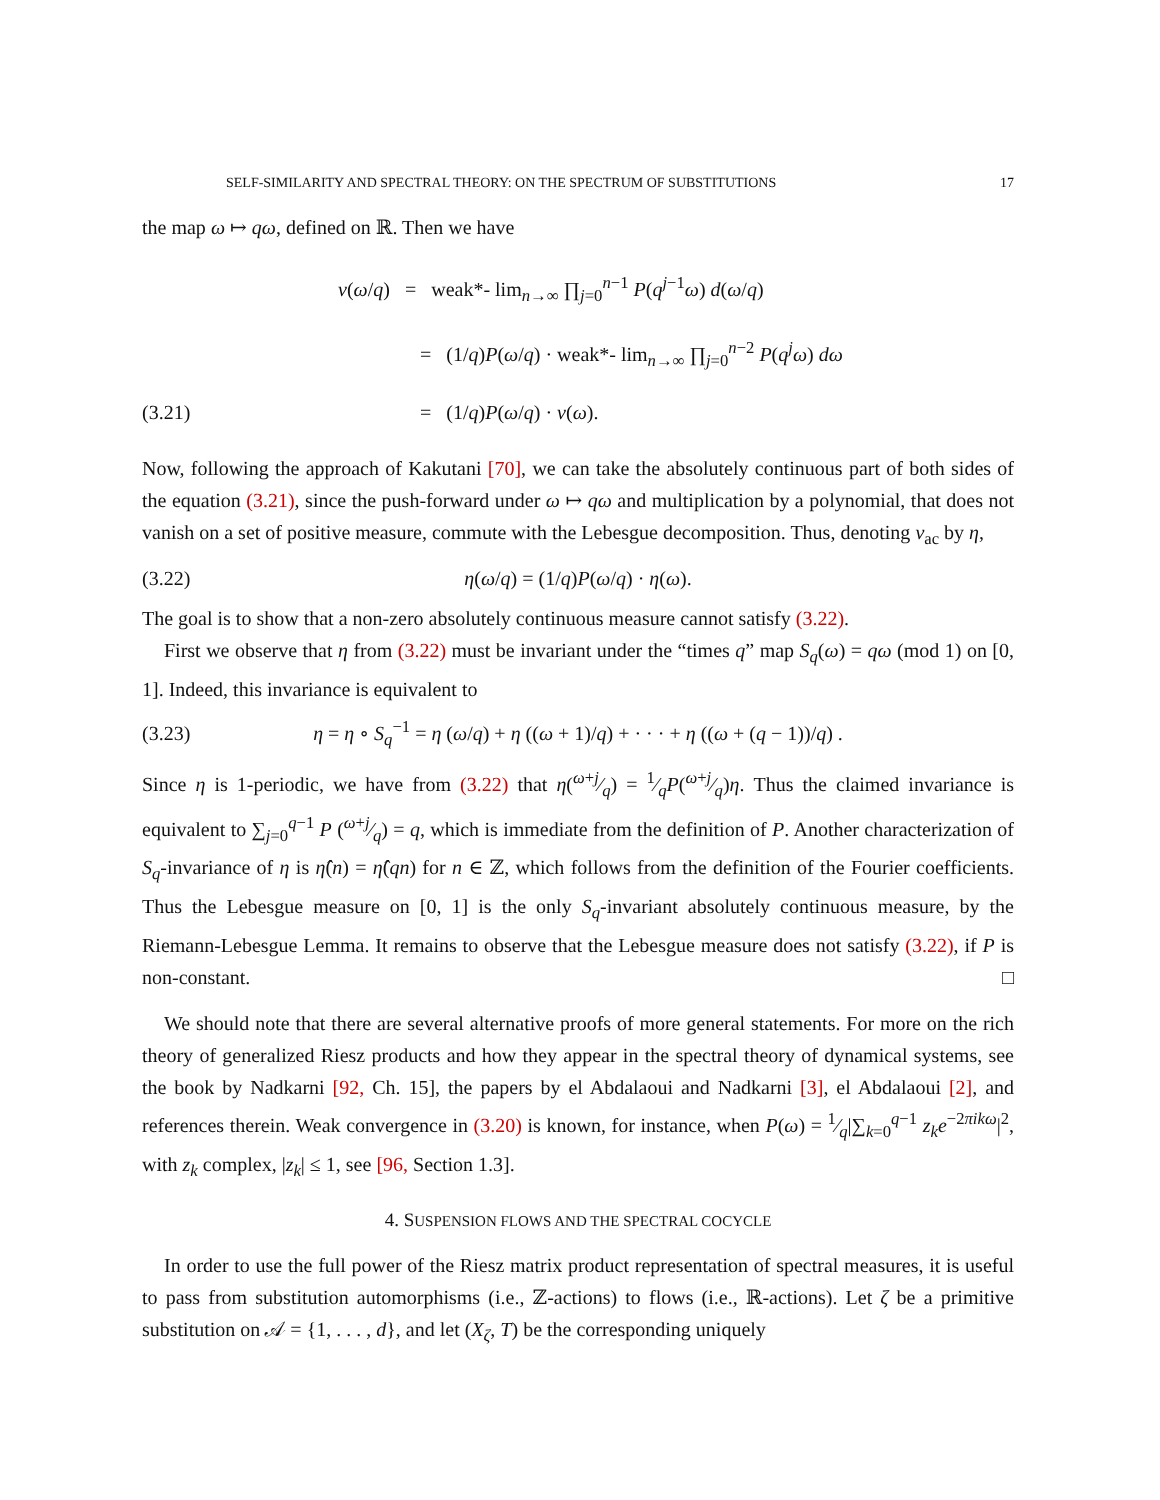SELF-SIMILARITY AND SPECTRAL THEORY: ON THE SPECTRUM OF SUBSTITUTIONS 17
the map ω ↦ qω, defined on ℝ. Then we have
ν(ω/q) = weak*- lim<sub>n→∞</sub> ∏<sub>j=0</sub><sup>n−1</sup> P(q<sup>j−1</sup>ω) d(ω/q)
= (1/q)P(ω/q) · weak*- lim<sub>n→∞</sub> ∏<sub>j=0</sub><sup>n−2</sup> P(q<sup>j</sup>ω) dω
(3.21) = (1/q)P(ω/q) · ν(ω).
Now, following the approach of Kakutani [70], we can take the absolutely continuous part of both sides of the equation (3.21), since the push-forward under ω ↦ qω and multiplication by a polynomial, that does not vanish on a set of positive measure, commute with the Lebesgue decomposition. Thus, denoting ν<sub>ac</sub> by η,
(3.22) η(ω/q) = (1/q)P(ω/q) · η(ω).
The goal is to show that a non-zero absolutely continuous measure cannot satisfy (3.22).
First we observe that η from (3.22) must be invariant under the “times q” map S<sub>q</sub>(ω) = qω (mod 1) on [0, 1]. Indeed, this invariance is equivalent to
(3.23) η = η ∘ S<sub>q</sub><sup>−1</sup> = η (ω/q) + η ((ω + 1)/q) + · · · + η ((ω + (q − 1))/q) .
Since η is 1-periodic, we have from (3.22) that η(ω+j⁄q) = 1⁄qP(ω+j⁄q)η. Thus the claimed invariance is equivalent to ∑<sub>j=0</sub><sup>q−1</sup> P (ω+j⁄q) = q, which is immediate from the definition of P. Another characterization of S<sub>q</sub>-invariance of η is η̂(n) = η̂(qn) for n ∈ ℤ, which follows from the definition of the Fourier coefficients. Thus the Lebesgue measure on [0, 1] is the only S<sub>q</sub>-invariant absolutely continuous measure, by the Riemann-Lebesgue Lemma. It remains to observe that the Lebesgue measure does not satisfy (3.22), if P is non-constant. □
We should note that there are several alternative proofs of more general statements. For more on the rich theory of generalized Riesz products and how they appear in the spectral theory of dynamical systems, see the book by Nadkarni [92, Ch. 15], the papers by el Abdalaoui and Nadkarni [3], el Abdalaoui [2], and references therein. Weak convergence in (3.20) is known, for instance, when P(ω) = 1⁄q|∑<sub>k=0</sub><sup>q−1</sup> z<sub>k</sub>e<sup>−2πikω</sup>|<sup>2</sup>, with z<sub>k</sub> complex, |z<sub>k</sub>| ≤ 1, see [96, Section 1.3].
4. SUSPENSION FLOWS AND THE SPECTRAL COCYCLE
In order to use the full power of the Riesz matrix product representation of spectral measures, it is useful to pass from substitution automorphisms (i.e., ℤ-actions) to flows (i.e., ℝ-actions). Let ζ be a primitive substitution on 𝒜 = {1, . . . , d}, and let (X<sub>ζ</sub>, T) be the corresponding uniquely